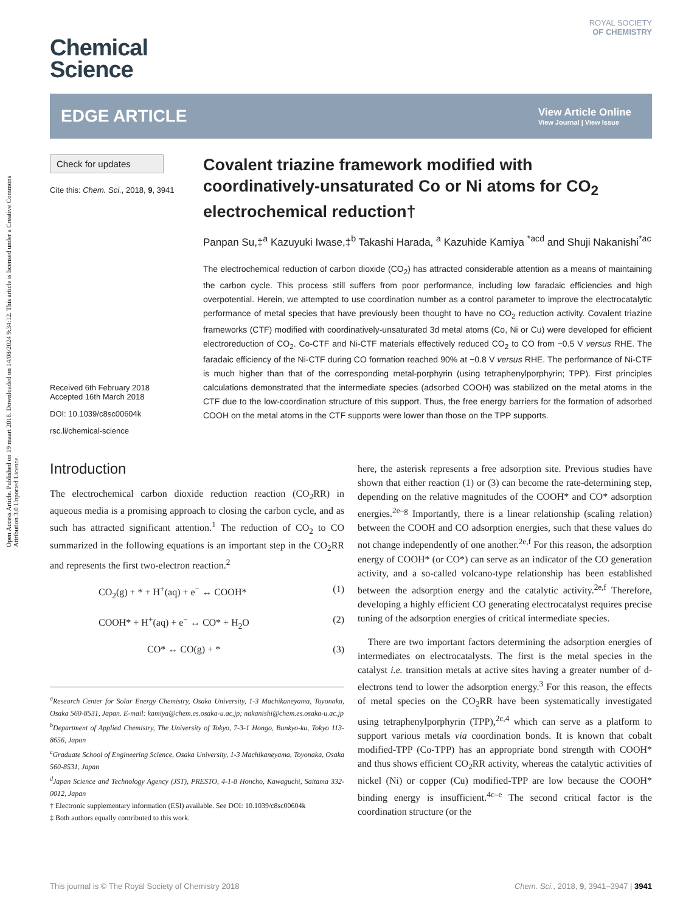Open Access Article. Published on 19 maart 2018. Downloaded on 14/08/2024 9:34:12. This article is licensed under a Creative Commons Attribution 3.0 Unported Licence.
Chemical
Science
ROYAL SOCIETY
OF CHEMISTRY
EDGE ARTICLE
View Article Online
View Journal | View Issue
Check for updates
Cite this: Chem. Sci., 2018, 9, 3941
Received 6th February 2018
Accepted 16th March 2018
DOI: 10.1039/c8sc00604k
rsc.li/chemical-science
Covalent triazine framework modified with coordinatively-unsaturated Co or Ni atoms for CO<sub>2</sub> electrochemical reduction†
Panpan Su,‡<sup>a</sup> Kazuyuki Iwase,‡<sup>b</sup> Takashi Harada, <sup>a</sup> Kazuhide Kamiya <sup>*acd</sup> and Shuji Nakanishi<sup>*ac</sup>
The electrochemical reduction of carbon dioxide (CO<sub>2</sub>) has attracted considerable attention as a means of maintaining the carbon cycle. This process still suffers from poor performance, including low faradaic efficiencies and high overpotential. Herein, we attempted to use coordination number as a control parameter to improve the electrocatalytic performance of metal species that have previously been thought to have no CO<sub>2</sub> reduction activity. Covalent triazine frameworks (CTF) modified with coordinatively-unsaturated 3d metal atoms (Co, Ni or Cu) were developed for efficient electroreduction of CO<sub>2</sub>. Co-CTF and Ni-CTF materials effectively reduced CO<sub>2</sub> to CO from −0.5 V versus RHE. The faradaic efficiency of the Ni-CTF during CO formation reached 90% at −0.8 V versus RHE. The performance of Ni-CTF is much higher than that of the corresponding metal-porphyrin (using tetraphenylporphyrin; TPP). First principles calculations demonstrated that the intermediate species (adsorbed COOH) was stabilized on the metal atoms in the CTF due to the low-coordination structure of this support. Thus, the free energy barriers for the formation of adsorbed COOH on the metal atoms in the CTF supports were lower than those on the TPP supports.
Introduction
The electrochemical carbon dioxide reduction reaction (CO<sub>2</sub>RR) in aqueous media is a promising approach to closing the carbon cycle, and as such has attracted significant attention.<sup>1</sup> The reduction of CO<sub>2</sub> to CO summarized in the following equations is an important step in the CO<sub>2</sub>RR and represents the first two-electron reaction.<sup>2</sup>
CO<sub>2</sub>(g) + * + H<sup>+</sup>(aq) + e<sup>−</sup> ↔ COOH* (1)
COOH* + H<sup>+</sup>(aq) + e<sup>−</sup> ↔ CO* + H<sub>2</sub>O (2)
CO* ↔ CO(g) + * (3)
<sup>a</sup> Research Center for Solar Energy Chemistry, Osaka University, 1-3 Machikaneyama, Toyonaka, Osaka 560-8531, Japan. E-mail: kamiya@chem.es.osaka-u.ac.jp; nakanishi@chem.es.osaka-u.ac.jp
<sup>b</sup> Department of Applied Chemistry, The University of Tokyo, 7-3-1 Hongo, Bunkyo-ku, Tokyo 113-8656, Japan
<sup>c</sup> Graduate School of Engineering Science, Osaka University, 1-3 Machikaneyama, Toyonaka, Osaka 560-8531, Japan
<sup>d</sup> Japan Science and Technology Agency (JST), PRESTO, 4-1-8 Honcho, Kawaguchi, Saitama 332-0012, Japan
† Electronic supplementary information (ESI) available. See DOI: 10.1039/c8sc00604k
‡ Both authors equally contributed to this work.
here, the asterisk represents a free adsorption site. Previous studies have shown that either reaction (1) or (3) can become the rate-determining step, depending on the relative magnitudes of the COOH* and CO* adsorption energies.<sup>2e–g</sup> Importantly, there is a linear relationship (scaling relation) between the COOH and CO adsorption energies, such that these values do not change independently of one another.<sup>2e,f</sup> For this reason, the adsorption energy of COOH* (or CO*) can serve as an indicator of the CO generation activity, and a so-called volcano-type relationship has been established between the adsorption energy and the catalytic activity.<sup>2e,f</sup> Therefore, developing a highly efficient CO generating electrocatalyst requires precise tuning of the adsorption energies of critical intermediate species.
There are two important factors determining the adsorption energies of intermediates on electrocatalysts. The first is the metal species in the catalyst i.e. transition metals at active sites having a greater number of d-electrons tend to lower the adsorption energy.<sup>3</sup> For this reason, the effects of metal species on the CO<sub>2</sub>RR have been systematically investigated using tetraphenylporphyrin (TPP),<sup>2c,4</sup> which can serve as a platform to support various metals via coordination bonds. It is known that cobalt modified-TPP (Co-TPP) has an appropriate bond strength with COOH* and thus shows efficient CO<sub>2</sub>RR activity, whereas the catalytic activities of nickel (Ni) or copper (Cu) modified-TPP are low because the COOH* binding energy is insufficient.<sup>4c–e</sup> The second critical factor is the coordination structure (or the
This journal is © The Royal Society of Chemistry 2018 Chem. Sci., 2018, 9, 3941–3947 | 3941